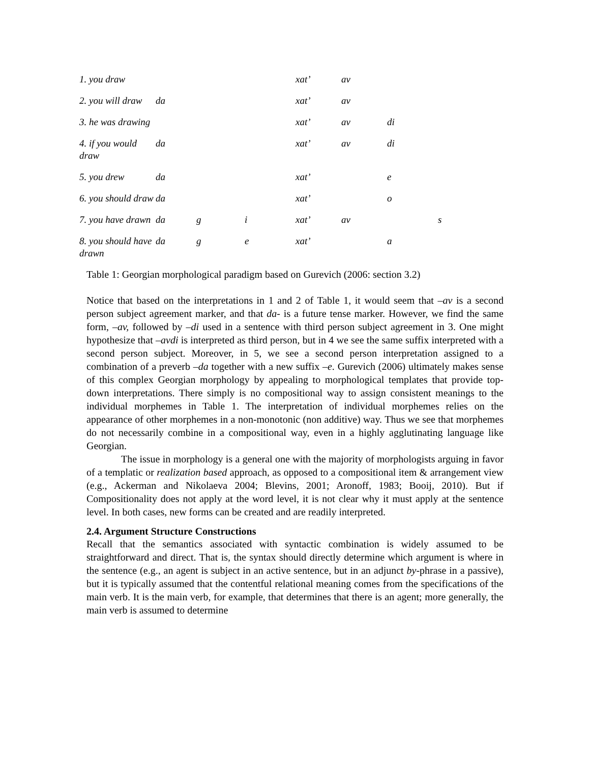| 1. you draw | | | | xat’ | av | | |
| 2. you will draw | da | | | xat’ | av | | |
| 3. he was drawing | | | | xat’ | av | di | |
| 4. if you would draw | da | | | xat’ | av | di | |
| 5. you drew | da | | | xat’ | | e | |
| 6. you should draw | da | | | xat’ | | o | |
| 7. you have drawn | da | g | i | xat’ | av | | s |
| 8. you should have drawn | da | g | e | xat’ | | a | |
Table 1: Georgian morphological paradigm based on Gurevich (2006: section 3.2)
Notice that based on the interpretations in 1 and 2 of Table 1, it would seem that –av is a second person subject agreement marker, and that da- is a future tense marker. However, we find the same form, –av, followed by –di used in a sentence with third person subject agreement in 3. One might hypothesize that –avdi is interpreted as third person, but in 4 we see the same suffix interpreted with a second person subject. Moreover, in 5, we see a second person interpretation assigned to a combination of a preverb –da together with a new suffix –e. Gurevich (2006) ultimately makes sense of this complex Georgian morphology by appealing to morphological templates that provide top-down interpretations. There simply is no compositional way to assign consistent meanings to the individual morphemes in Table 1. The interpretation of individual morphemes relies on the appearance of other morphemes in a non-monotonic (non additive) way. Thus we see that morphemes do not necessarily combine in a compositional way, even in a highly agglutinating language like Georgian.
The issue in morphology is a general one with the majority of morphologists arguing in favor of a templatic or realization based approach, as opposed to a compositional item & arrangement view (e.g., Ackerman and Nikolaeva 2004; Blevins, 2001; Aronoff, 1983; Booij, 2010). But if Compositionality does not apply at the word level, it is not clear why it must apply at the sentence level. In both cases, new forms can be created and are readily interpreted.
2.4. Argument Structure Constructions
Recall that the semantics associated with syntactic combination is widely assumed to be straightforward and direct. That is, the syntax should directly determine which argument is where in the sentence (e.g., an agent is subject in an active sentence, but in an adjunct by-phrase in a passive), but it is typically assumed that the contentful relational meaning comes from the specifications of the main verb. It is the main verb, for example, that determines that there is an agent; more generally, the main verb is assumed to determine